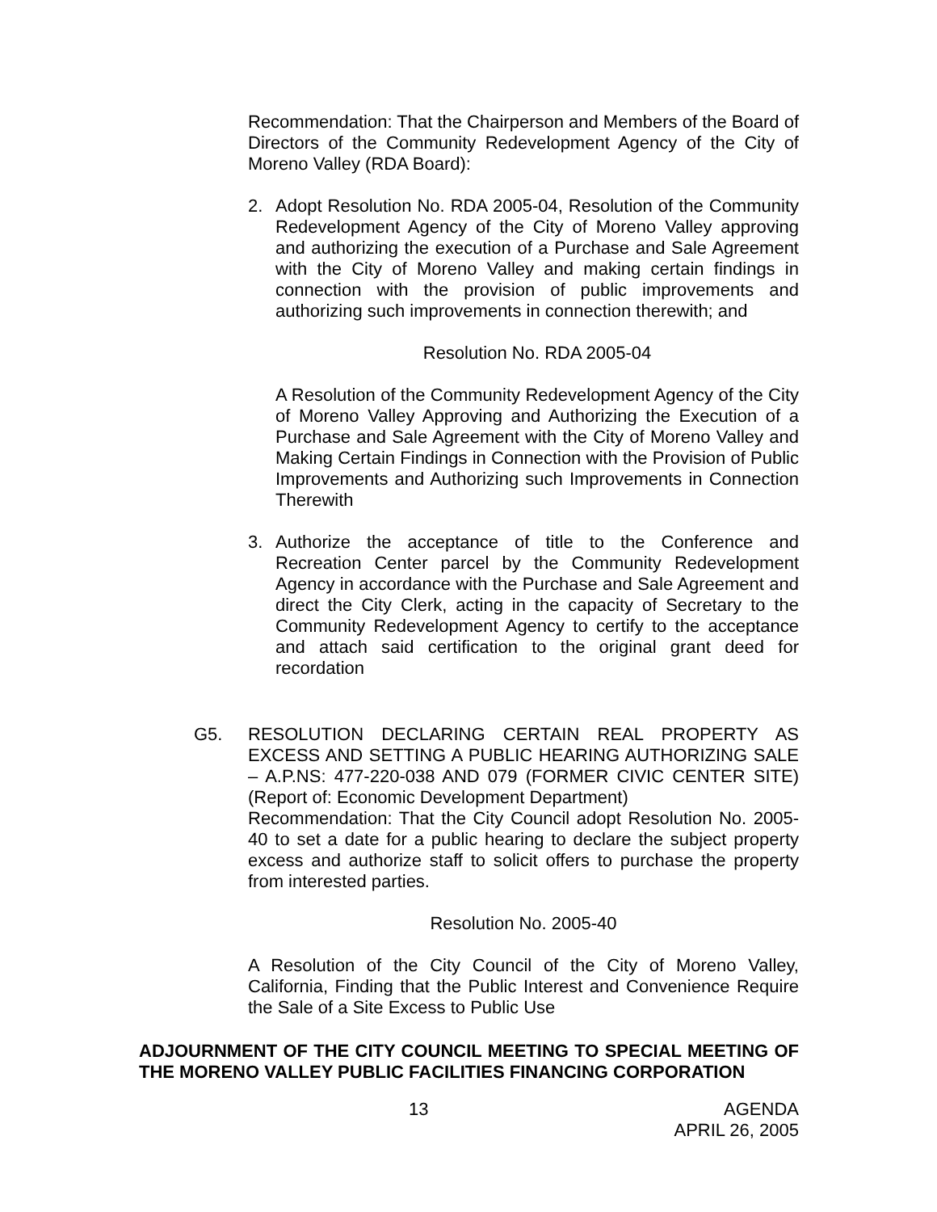Recommendation: That the Chairperson and Members of the Board of Directors of the Community Redevelopment Agency of the City of Moreno Valley (RDA Board):
2. Adopt Resolution No. RDA 2005-04, Resolution of the Community Redevelopment Agency of the City of Moreno Valley approving and authorizing the execution of a Purchase and Sale Agreement with the City of Moreno Valley and making certain findings in connection with the provision of public improvements and authorizing such improvements in connection therewith; and
Resolution No. RDA 2005-04
A Resolution of the Community Redevelopment Agency of the City of Moreno Valley Approving and Authorizing the Execution of a Purchase and Sale Agreement with the City of Moreno Valley and Making Certain Findings in Connection with the Provision of Public Improvements and Authorizing such Improvements in Connection Therewith
3. Authorize the acceptance of title to the Conference and Recreation Center parcel by the Community Redevelopment Agency in accordance with the Purchase and Sale Agreement and direct the City Clerk, acting in the capacity of Secretary to the Community Redevelopment Agency to certify to the acceptance and attach said certification to the original grant deed for recordation
G5. RESOLUTION DECLARING CERTAIN REAL PROPERTY AS EXCESS AND SETTING A PUBLIC HEARING AUTHORIZING SALE – A.P.NS: 477-220-038 AND 079 (FORMER CIVIC CENTER SITE) (Report of: Economic Development Department)
Recommendation: That the City Council adopt Resolution No. 2005-40 to set a date for a public hearing to declare the subject property excess and authorize staff to solicit offers to purchase the property from interested parties.
Resolution No. 2005-40
A Resolution of the City Council of the City of Moreno Valley, California, Finding that the Public Interest and Convenience Require the Sale of a Site Excess to Public Use
ADJOURNMENT OF THE CITY COUNCIL MEETING TO SPECIAL MEETING OF THE MORENO VALLEY PUBLIC FACILITIES FINANCING CORPORATION
13 AGENDA
APRIL 26, 2005